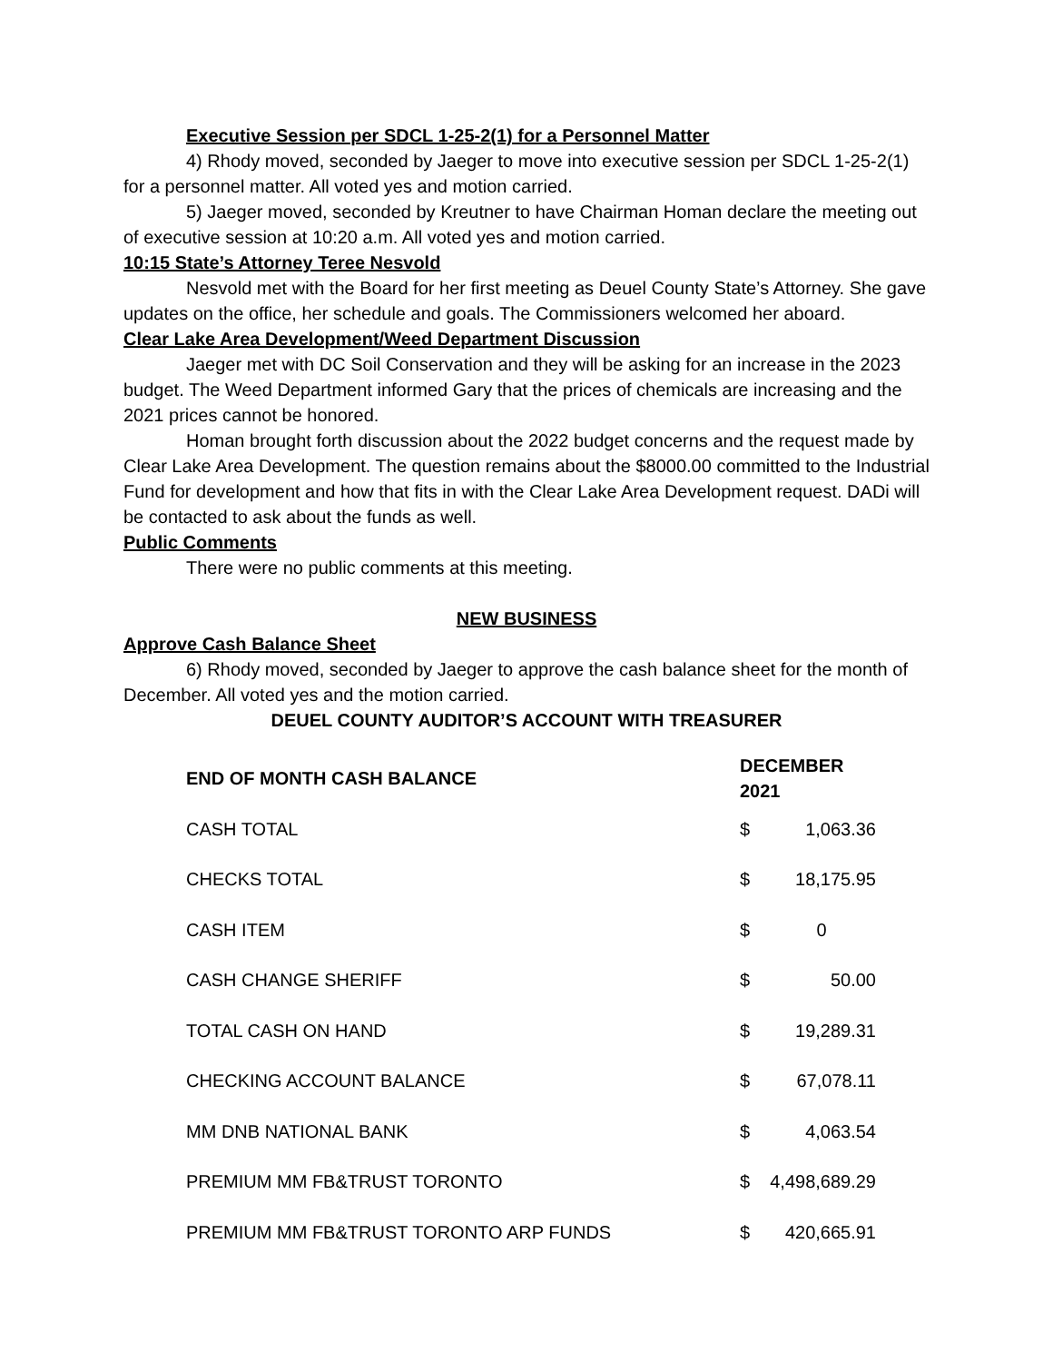Executive Session per SDCL 1-25-2(1) for a Personnel Matter
4) Rhody moved, seconded by Jaeger to move into executive session per SDCL 1-25-2(1) for a personnel matter. All voted yes and motion carried.
5) Jaeger moved, seconded by Kreutner to have Chairman Homan declare the meeting out of executive session at 10:20 a.m. All voted yes and motion carried.
10:15 State’s Attorney Teree Nesvold
Nesvold met with the Board for her first meeting as Deuel County State’s Attorney. She gave updates on the office, her schedule and goals. The Commissioners welcomed her aboard.
Clear Lake Area Development/Weed Department Discussion
Jaeger met with DC Soil Conservation and they will be asking for an increase in the 2023 budget. The Weed Department informed Gary that the prices of chemicals are increasing and the 2021 prices cannot be honored.
Homan brought forth discussion about the 2022 budget concerns and the request made by Clear Lake Area Development. The question remains about the $8000.00 committed to the Industrial Fund for development and how that fits in with the Clear Lake Area Development request. DADi will be contacted to ask about the funds as well.
Public Comments
There were no public comments at this meeting.
NEW BUSINESS
Approve Cash Balance Sheet
6) Rhody moved, seconded by Jaeger to approve the cash balance sheet for the month of December. All voted yes and the motion carried.
DEUEL COUNTY AUDITOR’S ACCOUNT WITH TREASURER
| END OF MONTH CASH BALANCE | DECEMBER 2021 | |
| --- | --- | --- |
| CASH TOTAL | $ | 1,063.36 |
| CHECKS TOTAL | $ | 18,175.95 |
| CASH ITEM | $ | 0 |
| CASH CHANGE SHERIFF | $ | 50.00 |
| TOTAL CASH ON HAND | $ | 19,289.31 |
| CHECKING ACCOUNT BALANCE | $ | 67,078.11 |
| MM DNB NATIONAL BANK | $ | 4,063.54 |
| PREMIUM MM FB&TRUST TORONTO | $ | 4,498,689.29 |
| PREMIUM MM FB&TRUST TORONTO ARP FUNDS | $ | 420,665.91 |